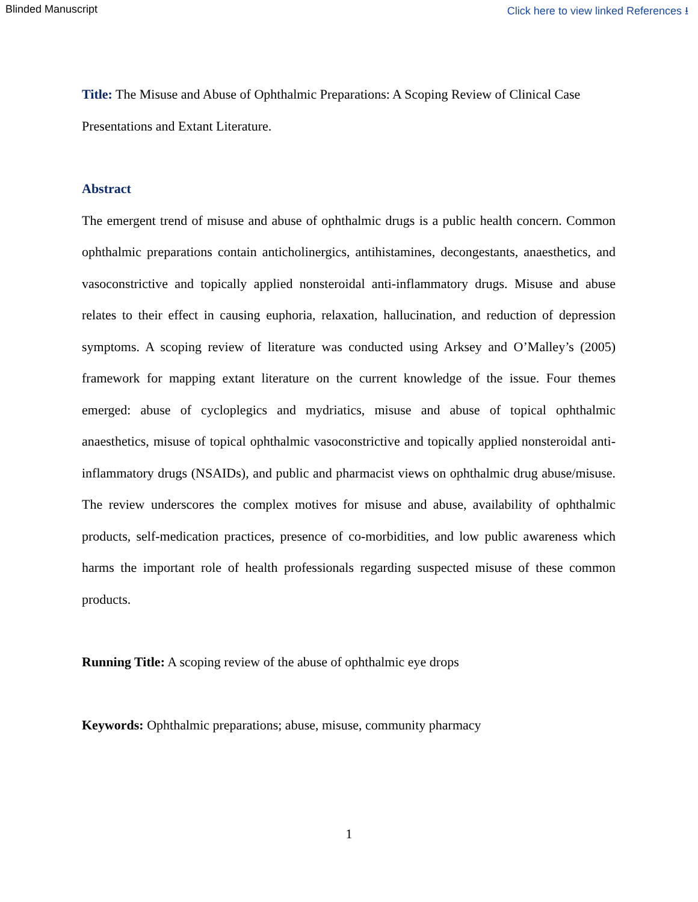Blinded Manuscript Click here to view linked References ⭳
Title: The Misuse and Abuse of Ophthalmic Preparations: A Scoping Review of Clinical Case Presentations and Extant Literature.
Abstract
The emergent trend of misuse and abuse of ophthalmic drugs is a public health concern. Common ophthalmic preparations contain anticholinergics, antihistamines, decongestants, anaesthetics, and vasoconstrictive and topically applied nonsteroidal anti-inflammatory drugs. Misuse and abuse relates to their effect in causing euphoria, relaxation, hallucination, and reduction of depression symptoms. A scoping review of literature was conducted using Arksey and O’Malley’s (2005) framework for mapping extant literature on the current knowledge of the issue. Four themes emerged: abuse of cycloplegics and mydriatics, misuse and abuse of topical ophthalmic anaesthetics, misuse of topical ophthalmic vasoconstrictive and topically applied nonsteroidal anti-inflammatory drugs (NSAIDs), and public and pharmacist views on ophthalmic drug abuse/misuse. The review underscores the complex motives for misuse and abuse, availability of ophthalmic products, self-medication practices, presence of co-morbidities, and low public awareness which harms the important role of health professionals regarding suspected misuse of these common products.
Running Title: A scoping review of the abuse of ophthalmic eye drops
Keywords: Ophthalmic preparations; abuse, misuse, community pharmacy
1